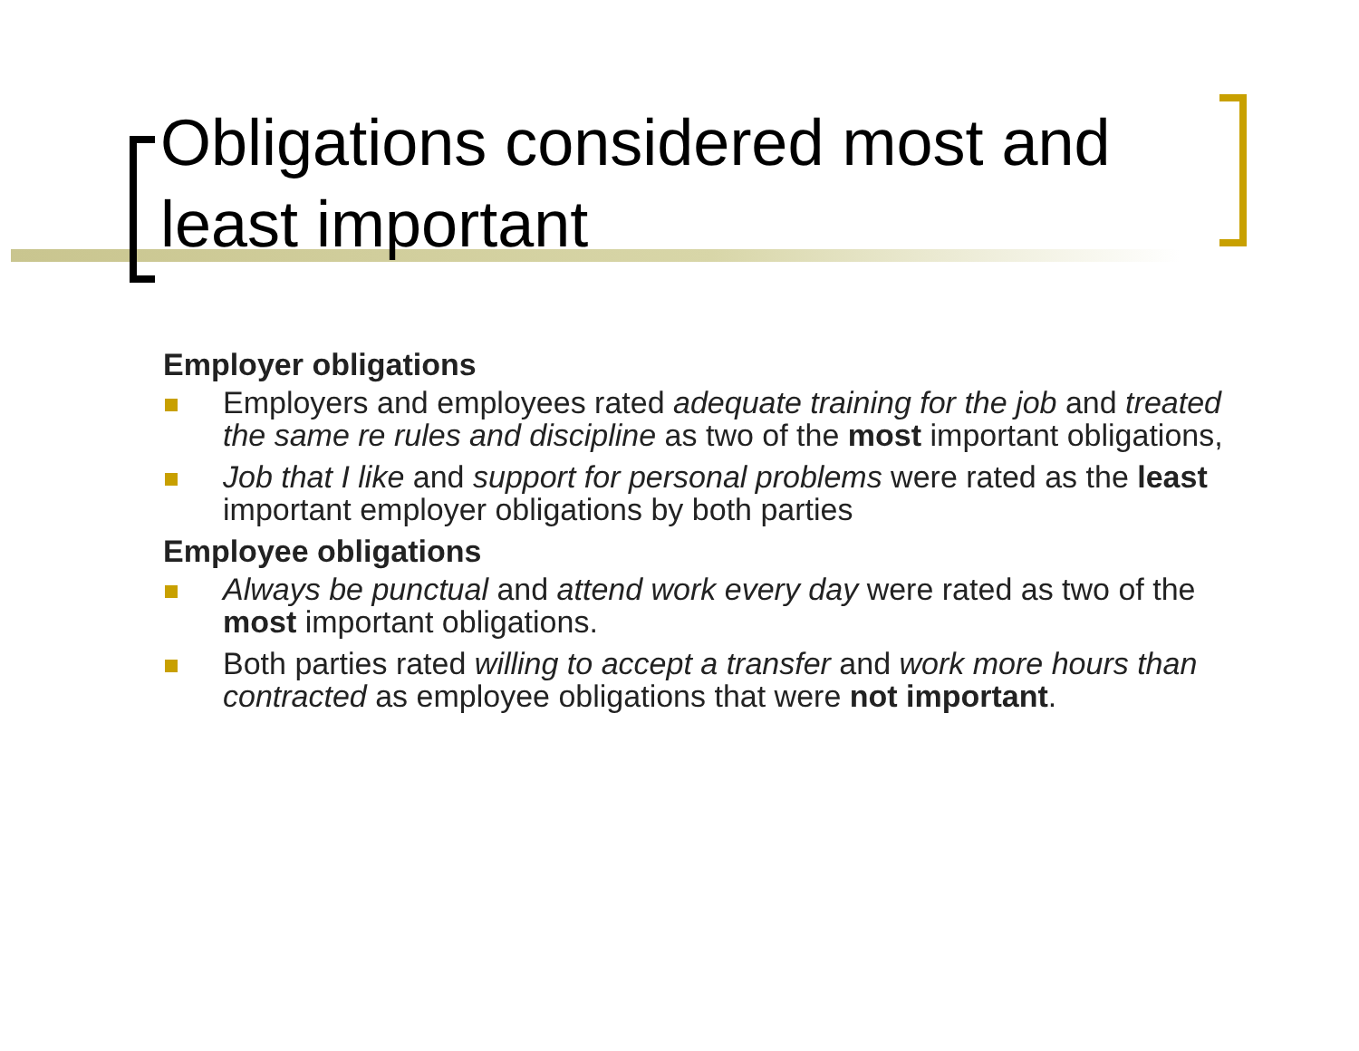Obligations considered most and least important
Employer obligations
Employers and employees rated adequate training for the job and treated the same re rules and discipline as two of the most important obligations,
Job that I like and support for personal problems were rated as the least important employer obligations by both parties
Employee obligations
Always be punctual and attend work every day were rated as two of the most important obligations.
Both parties rated willing to accept a transfer and work more hours than contracted as employee obligations that were not important.